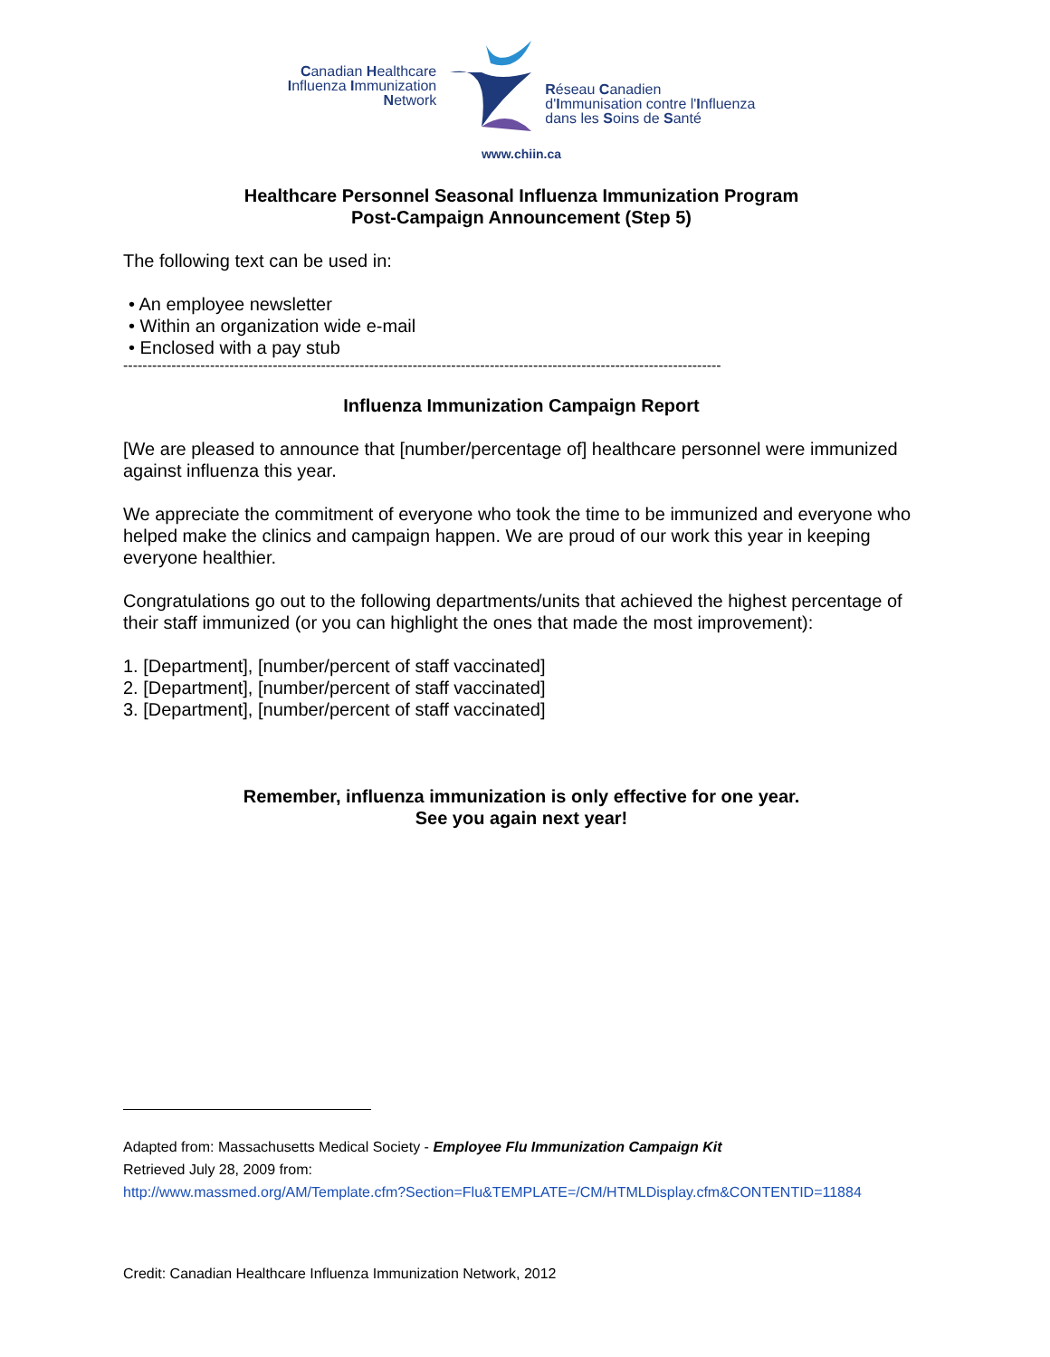Canadian Healthcare
Influenza Immunization
Network
Réseau Canadien
d'Immunisation contre l'Influenza
dans les Soins de Santé
www.chiin.ca
Healthcare Personnel Seasonal Influenza Immunization Program
Post-Campaign Announcement (Step 5)
The following text can be used in:
• An employee newsletter
• Within an organization wide e-mail
• Enclosed with a pay stub
----------------------------------------------------------------------------------------------------------------------------
Influenza Immunization Campaign Report
[We are pleased to announce that [number/percentage of] healthcare personnel were immunized against influenza this year.
We appreciate the commitment of everyone who took the time to be immunized and everyone who helped make the clinics and campaign happen. We are proud of our work this year in keeping everyone healthier.
Congratulations go out to the following departments/units that achieved the highest percentage of their staff immunized (or you can highlight the ones that made the most improvement):
1. [Department], [number/percent of staff vaccinated]
2. [Department], [number/percent of staff vaccinated]
3. [Department], [number/percent of staff vaccinated]
Remember, influenza immunization is only effective for one year.
See you again next year!
Adapted from: Massachusetts Medical Society - Employee Flu Immunization Campaign Kit
Retrieved July 28, 2009 from:
http://www.massmed.org/AM/Template.cfm?Section=Flu&TEMPLATE=/CM/HTMLDisplay.cfm&CONTENTID=11884
Credit: Canadian Healthcare Influenza Immunization Network, 2012